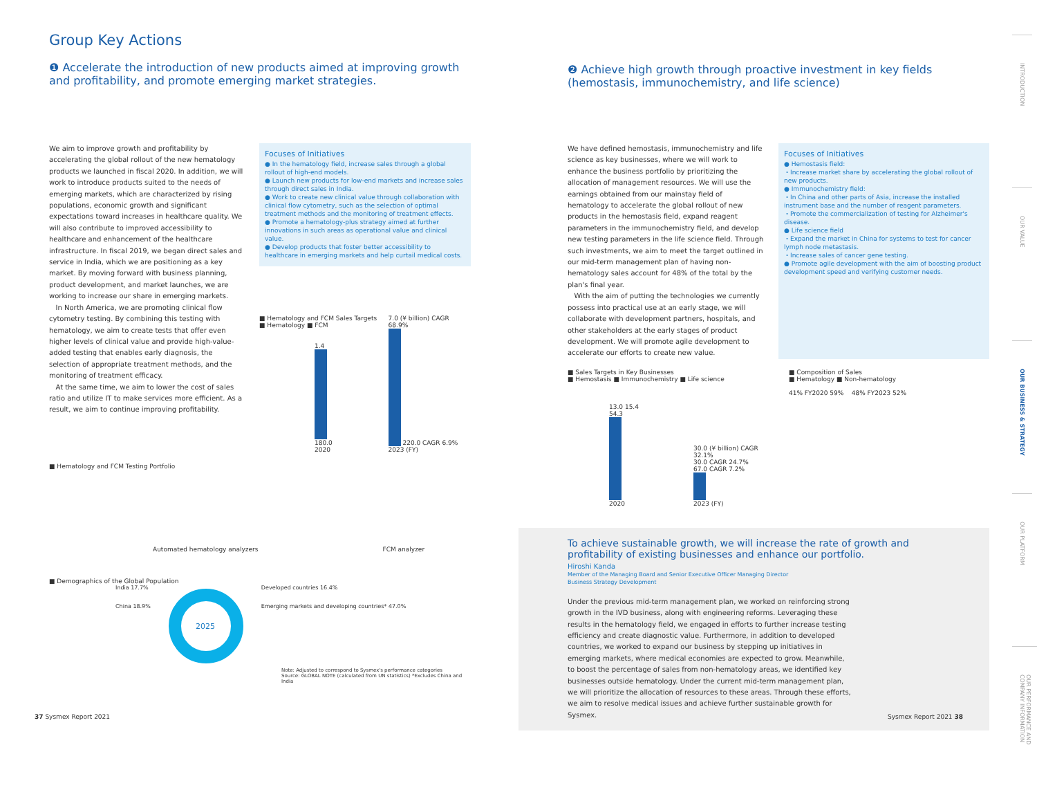Group Key Actions
❶ Accelerate the introduction of new products aimed at improving growth and profitability, and promote emerging market strategies.
We aim to improve growth and profitability by accelerating the global rollout of the new hematology products we launched in fiscal 2020. In addition, we will work to introduce products suited to the needs of emerging markets, which are characterized by rising populations, economic growth and significant expectations toward increases in healthcare quality. We will also contribute to improved accessibility to healthcare and enhancement of the healthcare infrastructure. In fiscal 2019, we began direct sales and service in India, which we are positioning as a key market. By moving forward with business planning, product development, and market launches, we are working to increase our share in emerging markets.
In North America, we are promoting clinical flow cytometry testing. By combining this testing with hematology, we aim to create tests that offer even higher levels of clinical value and provide high-value-added testing that enables early diagnosis, the selection of appropriate treatment methods, and the monitoring of treatment efficacy.
At the same time, we aim to lower the cost of sales ratio and utilize IT to make services more efficient. As a result, we aim to continue improving profitability.
Focuses of Initiatives
● In the hematology field, increase sales through a global rollout of high-end models.
● Launch new products for low-end markets and increase sales through direct sales in India.
● Work to create new clinical value through collaboration with clinical flow cytometry, such as the selection of optimal treatment methods and the monitoring of treatment effects.
● Promote a hematology-plus strategy aimed at further innovations in such areas as operational value and clinical value.
● Develop products that foster better accessibility to healthcare in emerging markets and help curtail medical costs.
■ Hematology and FCM Sales Targets
■ Hematology ■ FCM
1.4
180.0
2020
7.0 (¥ billion) CAGR 68.9%
220.0 CAGR 6.9%
2023 (FY)
■ Hematology and FCM Testing Portfolio
Automated hematology analyzers FCM analyzer
■ Demographics of the Global Population
India 17.7%
China 18.9%
2025
Developed countries 16.4%
Emerging markets and developing countries* 47.0%
Note: Adjusted to correspond to Sysmex's performance categories
Source: GLOBAL NOTE (calculated from UN statistics) *Excludes China and India
❷ Achieve high growth through proactive investment in key fields (hemostasis, immunochemistry, and life science)
We have defined hemostasis, immunochemistry and life science as key businesses, where we will work to enhance the business portfolio by prioritizing the allocation of management resources. We will use the earnings obtained from our mainstay field of hematology to accelerate the global rollout of new products in the hemostasis field, expand reagent parameters in the immunochemistry field, and develop new testing parameters in the life science field. Through such investments, we aim to meet the target outlined in our mid-term management plan of having non-hematology sales account for 48% of the total by the plan's final year.
With the aim of putting the technologies we currently possess into practical use at an early stage, we will collaborate with development partners, hospitals, and other stakeholders at the early stages of product development. We will promote agile development to accelerate our efforts to create new value.
Focuses of Initiatives
● Hemostasis field:
・Increase market share by accelerating the global rollout of new products.
● Immunochemistry field:
・In China and other parts of Asia, increase the installed instrument base and the number of reagent parameters.
・Promote the commercialization of testing for Alzheimer's disease.
● Life science field
・Expand the market in China for systems to test for cancer lymph node metastasis.
・Increase sales of cancer gene testing.
● Promote agile development with the aim of boosting product development speed and verifying customer needs.
■ Sales Targets in Key Businesses
■ Hemostasis ■ Immunochemistry ■ Life science
13.0 15.4 54.3
2020
30.0 (¥ billion) CAGR 32.1%
30.0 CAGR 24.7%
67.0 CAGR 7.2%
2023 (FY)
■ Composition of Sales
■ Hematology ■ Non-hematology
41% FY2020 59% 48% FY2023 52%
To achieve sustainable growth, we will increase the rate of growth and profitability of existing businesses and enhance our portfolio.
Hiroshi Kanda
Member of the Managing Board and Senior Executive Officer Managing Director
Business Strategy Development
Under the previous mid-term management plan, we worked on reinforcing strong growth in the IVD business, along with engineering reforms. Leveraging these results in the hematology field, we engaged in efforts to further increase testing efficiency and create diagnostic value. Furthermore, in addition to developed countries, we worked to expand our business by stepping up initiatives in emerging markets, where medical economies are expected to grow. Meanwhile, to boost the percentage of sales from non-hematology areas, we identified key businesses outside hematology. Under the current mid-term management plan, we will prioritize the allocation of resources to these areas. Through these efforts, we aim to resolve medical issues and achieve further sustainable growth for Sysmex.
INTRODUCTION
OUR VALUE
OUR BUSINESS & STRATEGY
OUR PLATFORM
OUR PERFORMANCE AND COMPANY INFORMATION
37 Sysmex Report 2021 Sysmex Report 2021 38